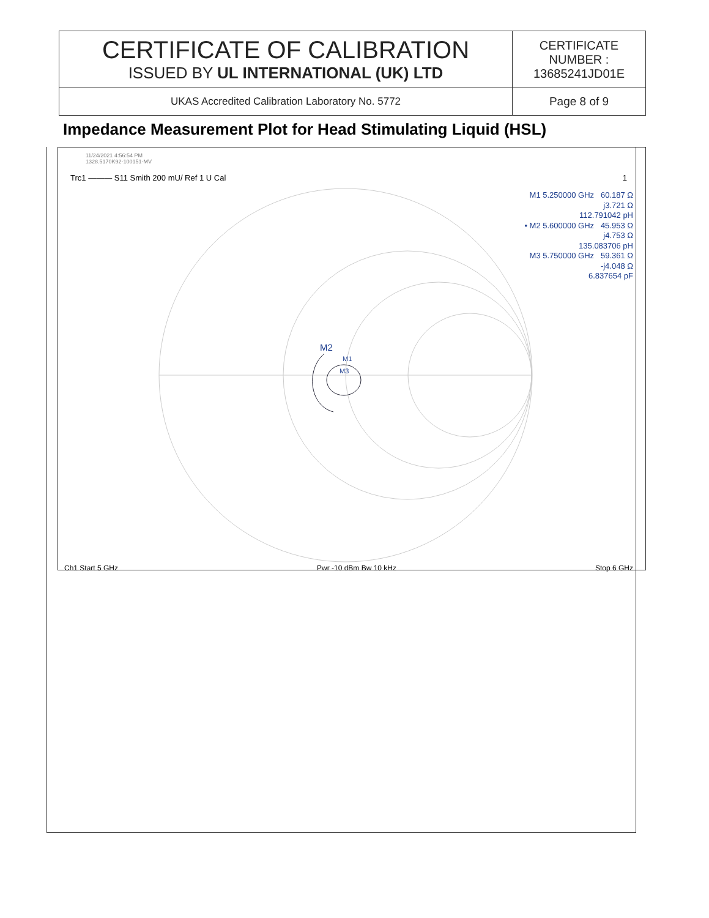| CERTIFICATE OF CALIBRATION ISSUED BY UL INTERNATIONAL (UK) LTD | CERTIFICATE NUMBER : 13685241JD01E |
| UKAS Accredited Calibration Laboratory No. 5772 | Page 8 of 9 |
Impedance Measurement Plot for Head Stimulating Liquid (HSL)
11/24/2021 4:56:54 PM
1328.5170K92-100151-MV
Trc1 ——— S11 Smith 200 mU/ Ref 1 U Cal 1
M1 5.250000 GHz 60.187 Ω
j3.721 Ω
112.791042 pH
• M2 5.600000 GHz 45.953 Ω
j4.753 Ω
135.083706 pH
M3 5.750000 GHz 59.361 Ω
-j4.048 Ω
6.837654 pF
M2
M1
M3
Ch1 Start 5 GHz Pwr -10 dBm Bw 10 kHz Stop 6 GHz